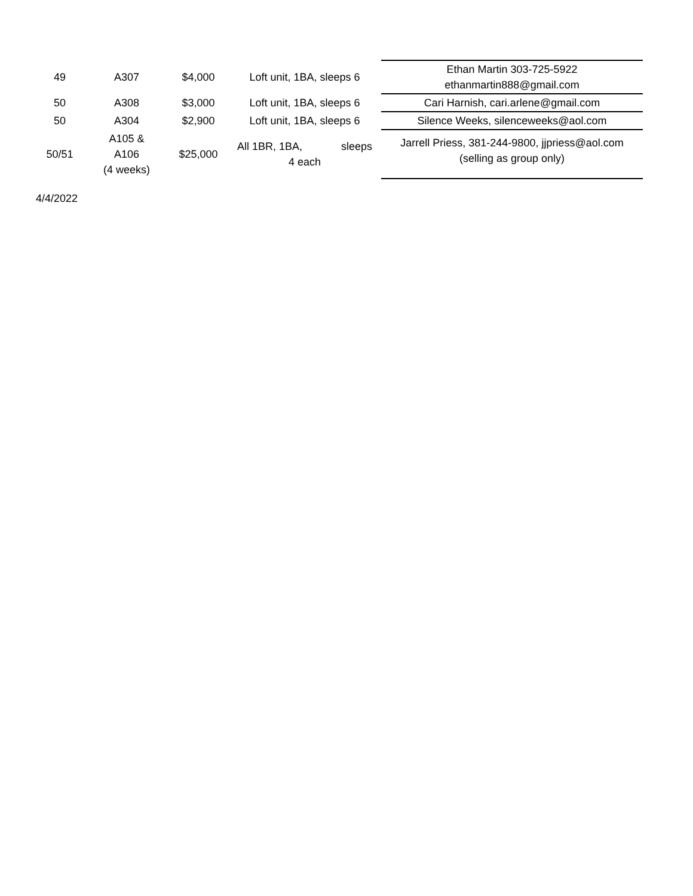| 49 | A307 | $4,000 | Loft unit, 1BA, sleeps 6 | Ethan Martin 303-725-5922 ethanmartin888@gmail.com |
| 50 | A308 | $3,000 | Loft unit, 1BA, sleeps 6 | Cari Harnish, cari.arlene@gmail.com |
| 50 | A304 | $2,900 | Loft unit, 1BA, sleeps 6 | Silence Weeks, silenceweeks@aol.com |
| 50/51 | A105 & A106 (4 weeks) | $25,000 | All 1BR, 1BA, sleeps 4 each | Jarrell Priess, 381-244-9800, jjpriess@aol.com (selling as group only) |
4/4/2022